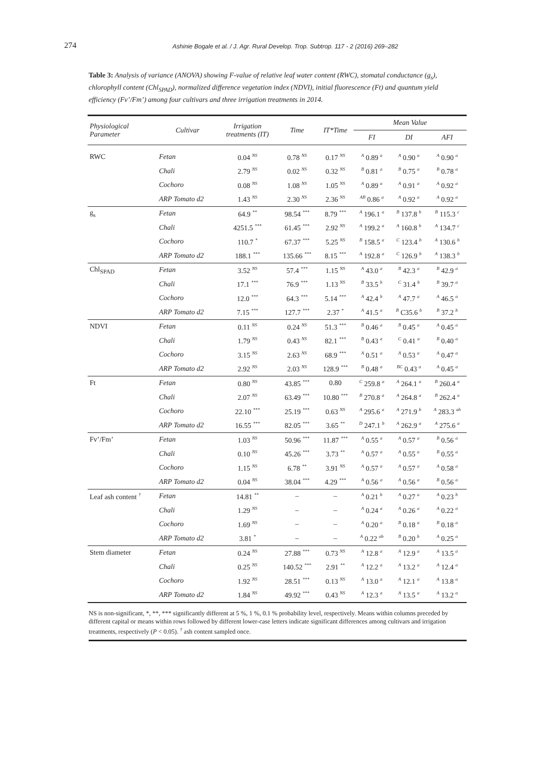274
Ashinie Bogale et al. / J. Agr. Rural Develop. Trop. Subtrop. 117 - 2 (2016) 269–282
Table 3: Analysis of variance (ANOVA) showing F-value of relative leaf water content (RWC), stomatal conductance (g<sub>s</sub>), chlorophyll content (Chl<sub>SPAD</sub>), normalized difference vegetation index (NDVI), initial fluorescence (Ft) and quantum yield efficiency (Fv’/Fm’) among four cultivars and three irrigation treatments in 2014.
| Physiological Parameter | Cultivar | Irrigation treatments (IT) | Time | IT*Time | Mean Value | | |
| --- | --- | --- | --- | --- | --- | --- | --- |
| | | | | | FI | DI | AFI |
| RWC | Fetan | 0.04 <sup>NS</sup> | 0.78 <sup>NS</sup> | 0.17 <sup>NS</sup> | <sup>A</sup> 0.89 <sup>a</sup> | <sup>A</sup> 0.90 <sup>a</sup> | <sup>A</sup> 0.90 <sup>a</sup> |
| | Chali | 2.79 <sup>NS</sup> | 0.02 <sup>NS</sup> | 0.32 <sup>NS</sup> | <sup>B</sup> 0.81 <sup>a</sup> | <sup>B</sup> 0.75 <sup>a</sup> | <sup>B</sup> 0.78 <sup>a</sup> |
| | Cochoro | 0.08 <sup>NS</sup> | 1.08 <sup>NS</sup> | 1.05 <sup>NS</sup> | <sup>A</sup> 0.89 <sup>a</sup> | <sup>A</sup> 0.91 <sup>a</sup> | <sup>A</sup> 0.92 <sup>a</sup> |
| | ARP Tomato d2 | 1.43 <sup>NS</sup> | 2.30 <sup>NS</sup> | 2.36 <sup>NS</sup> | <sup>AB</sup> 0.86 <sup>a</sup> | <sup>A</sup> 0.92 <sup>a</sup> | <sup>A</sup> 0.92 <sup>a</sup> |
| g<sub>s</sub> | Fetan | 64.9 <sup>**</sup> | 98.54 <sup>***</sup> | 8.79 <sup>***</sup> | <sup>A</sup> 196.1 <sup>a</sup> | <sup>B</sup> 137.8 <sup>b</sup> | <sup>B</sup> 115.3 <sup>c</sup> |
| | Chali | 4251.5 <sup>***</sup> | 61.45 <sup>***</sup> | 2.92 <sup>NS</sup> | <sup>A</sup> 199.2 <sup>a</sup> | <sup>A</sup> 160.8 <sup>b</sup> | <sup>A</sup> 134.7 <sup>c</sup> |
| | Cochoro | 110.7 <sup>*</sup> | 67.37 <sup>***</sup> | 5.25 <sup>NS</sup> | <sup>B</sup> 158.5 <sup>a</sup> | <sup>C</sup> 123.4 <sup>b</sup> | <sup>A</sup> 130.6 <sup>b</sup> |
| | ARP Tomato d2 | 188.1 <sup>***</sup> | 135.66 <sup>***</sup> | 8.15 <sup>***</sup> | <sup>A</sup> 192.8 <sup>a</sup> | <sup>C</sup> 126.9 <sup>b</sup> | <sup>A</sup> 138.3 <sup>b</sup> |
| Chl<sub>SPAD</sub> | Fetan | 3.52 <sup>NS</sup> | 57.4 <sup>***</sup> | 1.15 <sup>NS</sup> | <sup>A</sup> 43.0 <sup>a</sup> | <sup>B</sup> 42.3 <sup>a</sup> | <sup>B</sup> 42.9 <sup>a</sup> |
| | Chali | 17.1 <sup>***</sup> | 76.9 <sup>***</sup> | 1.13 <sup>NS</sup> | <sup>B</sup> 33.5 <sup>b</sup> | <sup>C</sup> 31.4 <sup>b</sup> | <sup>B</sup> 39.7 <sup>a</sup> |
| | Cochoro | 12.0 <sup>***</sup> | 64.3 <sup>***</sup> | 5.14 <sup>***</sup> | <sup>A</sup> 42.4 <sup>b</sup> | <sup>A</sup> 47.7 <sup>a</sup> | <sup>A</sup> 46.5 <sup>a</sup> |
| | ARP Tomato d2 | 7.15 <sup>***</sup> | 127.7 <sup>***</sup> | 2.37 <sup>*</sup> | <sup>A</sup> 41.5 <sup>a</sup> | <sup>B</sup> C35.6 <sup>b</sup> | <sup>B</sup> 37.2 <sup>b</sup> |
| NDVI | Fetan | 0.11 <sup>NS</sup> | 0.24 <sup>NS</sup> | 51.3 <sup>***</sup> | <sup>B</sup> 0.46 <sup>a</sup> | <sup>B</sup> 0.45 <sup>a</sup> | <sup>A</sup> 0.45 <sup>a</sup> |
| | Chali | 1.79 <sup>NS</sup> | 0.43 <sup>NS</sup> | 82.1 <sup>***</sup> | <sup>B</sup> 0.43 <sup>a</sup> | <sup>C</sup> 0.41 <sup>a</sup> | <sup>B</sup> 0.40 <sup>a</sup> |
| | Cochoro | 3.15 <sup>NS</sup> | 2.63 <sup>NS</sup> | 68.9 <sup>***</sup> | <sup>A</sup> 0.51 <sup>a</sup> | <sup>A</sup> 0.53 <sup>a</sup> | <sup>A</sup> 0.47 <sup>a</sup> |
| | ARP Tomato d2 | 2.92 <sup>NS</sup> | 2.03 <sup>NS</sup> | 128.9 <sup>***</sup> | <sup>B</sup> 0.48 <sup>a</sup> | <sup>BC</sup> 0.43 <sup>a</sup> | <sup>A</sup> 0.45 <sup>a</sup> |
| Ft | Fetan | 0.80 <sup>NS</sup> | 43.85 <sup>***</sup> | 0.80 | <sup>C</sup> 259.8 <sup>a</sup> | <sup>A</sup> 264.1 <sup>a</sup> | <sup>B</sup> 260.4 <sup>a</sup> |
| | Chali | 2.07 <sup>NS</sup> | 63.49 <sup>***</sup> | 10.80 <sup>***</sup> | <sup>B</sup> 270.8 <sup>a</sup> | <sup>A</sup> 264.8 <sup>a</sup> | <sup>B</sup> 262.4 <sup>a</sup> |
| | Cochoro | 22.10 <sup>***</sup> | 25.19 <sup>***</sup> | 0.63 <sup>NS</sup> | <sup>A</sup> 295.6 <sup>a</sup> | <sup>A</sup> 271.9 <sup>b</sup> | <sup>A</sup> 283.3 <sup>ab</sup> |
| | ARP Tomato d2 | 16.55 <sup>***</sup> | 82.05 <sup>***</sup> | 3.65 <sup>**</sup> | <sup>D</sup> 247.1 <sup>b</sup> | <sup>A</sup> 262.9 <sup>a</sup> | <sup>A</sup> 275.6 <sup>a</sup> |
| Fv’/Fm’ | Fetan | 1.03 <sup>NS</sup> | 50.96 <sup>***</sup> | 11.87 <sup>***</sup> | <sup>A</sup> 0.55 <sup>a</sup> | <sup>A</sup> 0.57 <sup>a</sup> | <sup>B</sup> 0.56 <sup>a</sup> |
| | Chali | 0.10 <sup>NS</sup> | 45.26 <sup>***</sup> | 3.73 <sup>**</sup> | <sup>A</sup> 0.57 <sup>a</sup> | <sup>A</sup> 0.55 <sup>a</sup> | <sup>B</sup> 0.55 <sup>a</sup> |
| | Cochoro | 1.15 <sup>NS</sup> | 6.78 <sup>**</sup> | 3.91 <sup>NS</sup> | <sup>A</sup> 0.57 <sup>a</sup> | <sup>A</sup> 0.57 <sup>a</sup> | <sup>A</sup> 0.58 <sup>a</sup> |
| | ARP Tomato d2 | 0.04 <sup>NS</sup> | 38.04 <sup>***</sup> | 4.29 <sup>***</sup> | <sup>A</sup> 0.56 <sup>a</sup> | <sup>A</sup> 0.56 <sup>a</sup> | <sup>B</sup> 0.56 <sup>a</sup> |
| Leaf ash content <sup>†</sup> | Fetan | 14.81 <sup>**</sup> | – | – | <sup>A</sup> 0.21 <sup>b</sup> | <sup>A</sup> 0.27 <sup>a</sup> | <sup>A</sup> 0.23 <sup>b</sup> |
| | Chali | 1.29 <sup>NS</sup> | – | – | <sup>A</sup> 0.24 <sup>a</sup> | <sup>A</sup> 0.26 <sup>a</sup> | <sup>A</sup> 0.22 <sup>a</sup> |
| | Cochoro | 1.69 <sup>NS</sup> | – | – | <sup>A</sup> 0.20 <sup>a</sup> | <sup>B</sup> 0.18 <sup>a</sup> | <sup>B</sup> 0.18 <sup>a</sup> |
| | ARP Tomato d2 | 3.81 <sup>*</sup> | – | – | <sup>A</sup> 0.22 <sup>ab</sup> | <sup>B</sup> 0.20 <sup>b</sup> | <sup>A</sup> 0.25 <sup>a</sup> |
| Stem diameter | Fetan | 0.24 <sup>NS</sup> | 27.88 <sup>***</sup> | 0.73 <sup>NS</sup> | <sup>A</sup> 12.8 <sup>a</sup> | <sup>A</sup> 12.9 <sup>a</sup> | <sup>A</sup> 13.5 <sup>a</sup> |
| | Chali | 0.25 <sup>NS</sup> | 140.52 <sup>***</sup> | 2.91 <sup>**</sup> | <sup>A</sup> 12.2 <sup>a</sup> | <sup>A</sup> 13.2 <sup>a</sup> | <sup>A</sup> 12.4 <sup>a</sup> |
| | Cochoro | 1.92 <sup>NS</sup> | 28.51 <sup>***</sup> | 0.13 <sup>NS</sup> | <sup>A</sup> 13.0 <sup>a</sup> | <sup>A</sup> 12.1 <sup>a</sup> | <sup>A</sup> 13.8 <sup>a</sup> |
| | ARP Tomato d2 | 1.84 <sup>NS</sup> | 49.92 <sup>***</sup> | 0.43 <sup>NS</sup> | <sup>A</sup> 12.3 <sup>a</sup> | <sup>A</sup> 13.5 <sup>a</sup> | <sup>A</sup> 13.2 <sup>a</sup> |
NS is non-significant, *, **, *** significantly different at 5 %, 1 %, 0.1 % probability level, respectively. Means within columns preceded by different capital or means within rows followed by different lower-case letters indicate significant differences among cultivars and irrigation treatments, respectively (P < 0.05). <sup>†</sup> ash content sampled once.